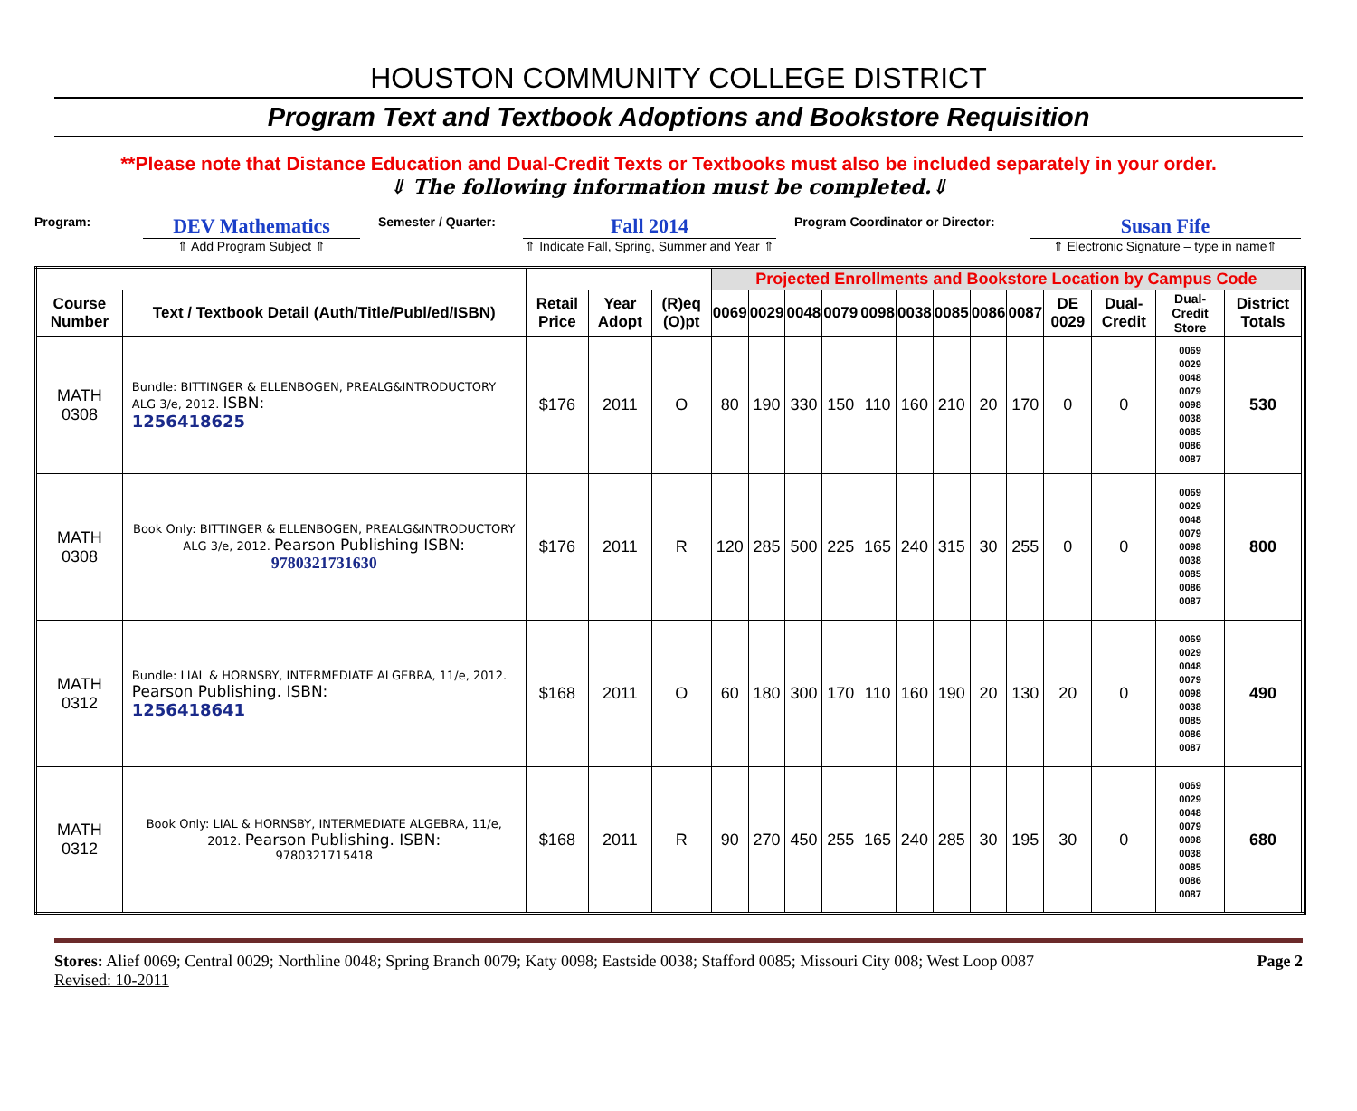HOUSTON COMMUNITY COLLEGE DISTRICT
Program Text and Textbook Adoptions and Bookstore Requisition
**Please note that Distance Education and Dual-Credit Texts or Textbooks must also be included separately in your order.
⇓ The following information must be completed.⇓
Program:
DEV Mathematics
⇑ Add Program Subject ⇑
Semester / Quarter:
Fall 2014
⇑ Indicate Fall, Spring, Summer and Year ⇑
Program Coordinator or Director:
Susan Fife
⇑ Electronic Signature – type in name⇑
| | | | | | Projected Enrollments and Bookstore Location by Campus Code | | | | | | | | | | | | | |
| Course Number | Text / Textbook Detail (Auth/Title/Publ/ed/ISBN) | Retail Price | Year Adopt | (R)eq (O)pt | 0069 | 0029 | 0048 | 0079 | 0098 | 0038 | 0085 | 0086 | 0087 | DE 0029 | Dual-Credit | Dual-Credit Store | District Totals | |
| MATH 0308 | Bundle: BITTINGER & ELLENBOGEN, PREALG&INTRODUCTORY ALG 3/e, 2012. ISBN: 1256418625 | $176 | 2011 | O | 80 | 190 | 330 | 150 | 110 | 160 | 210 | 20 | 170 | 0 | 0 | 0069 0029 0048 0079 0098 0038 0085 0086 0087 | 530 | |
| MATH 0308 | Book Only: BITTINGER & ELLENBOGEN, PREALG&INTRODUCTORY ALG 3/e, 2012. Pearson Publishing ISBN: 9780321731630 | $176 | 2011 | R | 120 | 285 | 500 | 225 | 165 | 240 | 315 | 30 | 255 | 0 | 0 | 0069 0029 0048 0079 0098 0038 0085 0086 0087 | 800 | |
| MATH 0312 | Bundle: LIAL & HORNSBY, INTERMEDIATE ALGEBRA, 11/e, 2012. Pearson Publishing. ISBN: 1256418641 | $168 | 2011 | O | 60 | 180 | 300 | 170 | 110 | 160 | 190 | 20 | 130 | 20 | 0 | 0069 0029 0048 0079 0098 0038 0085 0086 0087 | 490 | |
| MATH 0312 | Book Only: LIAL & HORNSBY, INTERMEDIATE ALGEBRA, 11/e, 2012. Pearson Publishing. ISBN: 9780321715418 | $168 | 2011 | R | 90 | 270 | 450 | 255 | 165 | 240 | 285 | 30 | 195 | 30 | 0 | 0069 0029 0048 0079 0098 0038 0085 0086 0087 | 680 | |
Stores: Alief 0069; Central 0029; Northline 0048; Spring Branch 0079; Katy 0098; Eastside 0038; Stafford 0085; Missouri City 008; West Loop 0087 Page 2
Revised: 10-2011